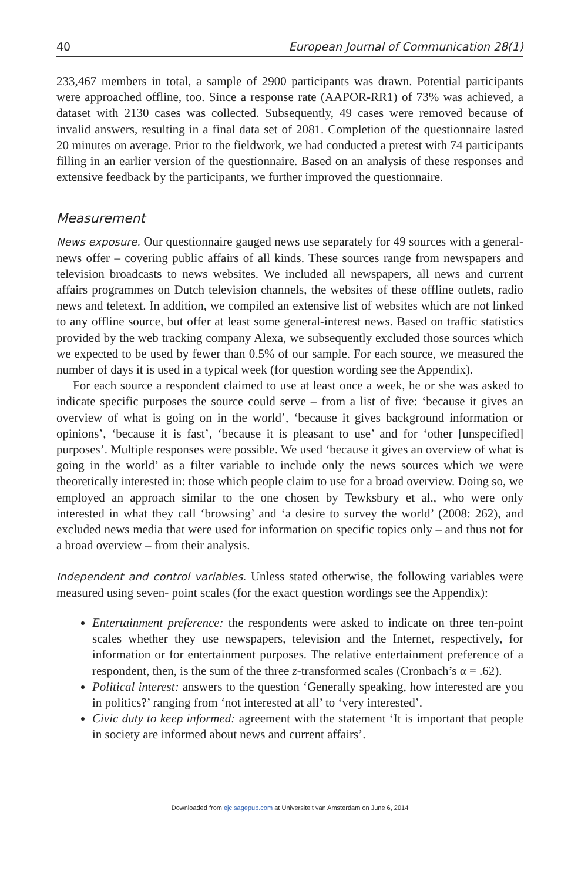40 European Journal of Communication 28(1)
233,467 members in total, a sample of 2900 participants was drawn. Potential participants were approached offline, too. Since a response rate (AAPOR-RR1) of 73% was achieved, a dataset with 2130 cases was collected. Subsequently, 49 cases were removed because of invalid answers, resulting in a final data set of 2081. Completion of the questionnaire lasted 20 minutes on average. Prior to the fieldwork, we had conducted a pretest with 74 participants filling in an earlier version of the questionnaire. Based on an analysis of these responses and extensive feedback by the participants, we further improved the questionnaire.
Measurement
News exposure. Our questionnaire gauged news use separately for 49 sources with a general-news offer – covering public affairs of all kinds. These sources range from newspapers and television broadcasts to news websites. We included all newspapers, all news and current affairs programmes on Dutch television channels, the websites of these offline outlets, radio news and teletext. In addition, we compiled an extensive list of websites which are not linked to any offline source, but offer at least some general-interest news. Based on traffic statistics provided by the web tracking company Alexa, we subsequently excluded those sources which we expected to be used by fewer than 0.5% of our sample. For each source, we measured the number of days it is used in a typical week (for question wording see the Appendix).
For each source a respondent claimed to use at least once a week, he or she was asked to indicate specific purposes the source could serve – from a list of five: ‘because it gives an overview of what is going on in the world’, ‘because it gives background information or opinions’, ‘because it is fast’, ‘because it is pleasant to use’ and for ‘other [unspecified] purposes’. Multiple responses were possible. We used ‘because it gives an overview of what is going in the world’ as a filter variable to include only the news sources which we were theoretically interested in: those which people claim to use for a broad overview. Doing so, we employed an approach similar to the one chosen by Tewksbury et al., who were only interested in what they call ‘browsing’ and ‘a desire to survey the world’ (2008: 262), and excluded news media that were used for information on specific topics only – and thus not for a broad overview – from their analysis.
Independent and control variables. Unless stated otherwise, the following variables were measured using seven- point scales (for the exact question wordings see the Appendix):
Entertainment preference: the respondents were asked to indicate on three ten-point scales whether they use newspapers, television and the Internet, respectively, for information or for entertainment purposes. The relative entertainment preference of a respondent, then, is the sum of the three z-transformed scales (Cronbach’s α = .62).
Political interest: answers to the question ‘Generally speaking, how interested are you in politics?’ ranging from ‘not interested at all’ to ‘very interested’.
Civic duty to keep informed: agreement with the statement ‘It is important that people in society are informed about news and current affairs’.
Downloaded from ejc.sagepub.com at Universiteit van Amsterdam on June 6, 2014